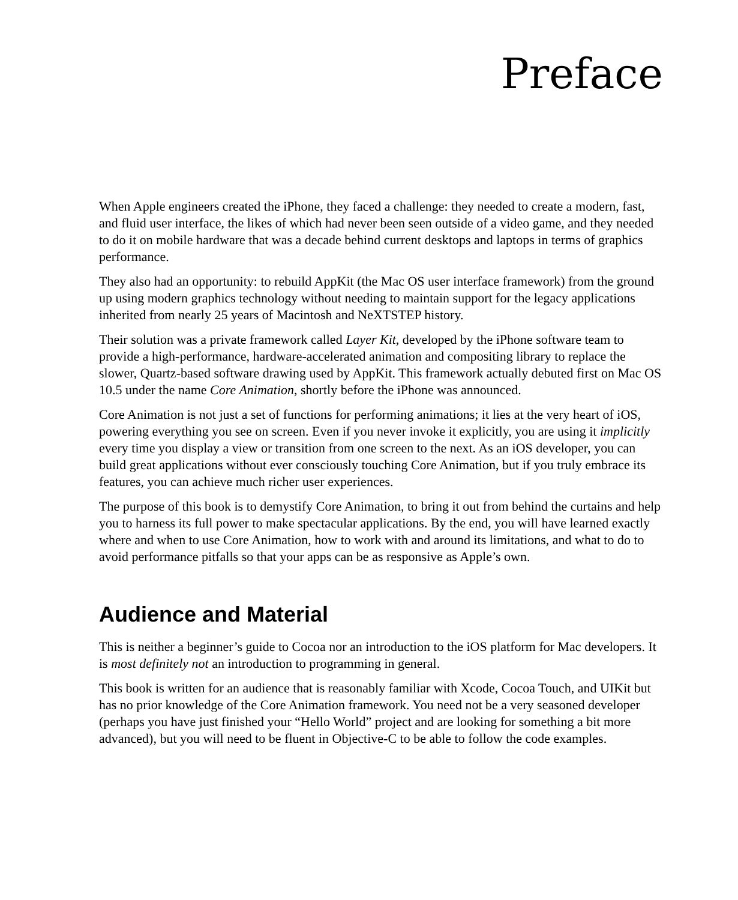Preface
When Apple engineers created the iPhone, they faced a challenge: they needed to create a modern, fast, and fluid user interface, the likes of which had never been seen outside of a video game, and they needed to do it on mobile hardware that was a decade behind current desktops and laptops in terms of graphics performance.
They also had an opportunity: to rebuild AppKit (the Mac OS user interface framework) from the ground up using modern graphics technology without needing to maintain support for the legacy applications inherited from nearly 25 years of Macintosh and NeXTSTEP history.
Their solution was a private framework called Layer Kit, developed by the iPhone software team to provide a high-performance, hardware-accelerated animation and compositing library to replace the slower, Quartz-based software drawing used by AppKit. This framework actually debuted first on Mac OS 10.5 under the name Core Animation, shortly before the iPhone was announced.
Core Animation is not just a set of functions for performing animations; it lies at the very heart of iOS, powering everything you see on screen. Even if you never invoke it explicitly, you are using it implicitly every time you display a view or transition from one screen to the next. As an iOS developer, you can build great applications without ever consciously touching Core Animation, but if you truly embrace its features, you can achieve much richer user experiences.
The purpose of this book is to demystify Core Animation, to bring it out from behind the curtains and help you to harness its full power to make spectacular applications. By the end, you will have learned exactly where and when to use Core Animation, how to work with and around its limitations, and what to do to avoid performance pitfalls so that your apps can be as responsive as Apple’s own.
Audience and Material
This is neither a beginner’s guide to Cocoa nor an introduction to the iOS platform for Mac developers. It is most definitely not an introduction to programming in general.
This book is written for an audience that is reasonably familiar with Xcode, Cocoa Touch, and UIKit but has no prior knowledge of the Core Animation framework. You need not be a very seasoned developer (perhaps you have just finished your “Hello World” project and are looking for something a bit more advanced), but you will need to be fluent in Objective-C to be able to follow the code examples.